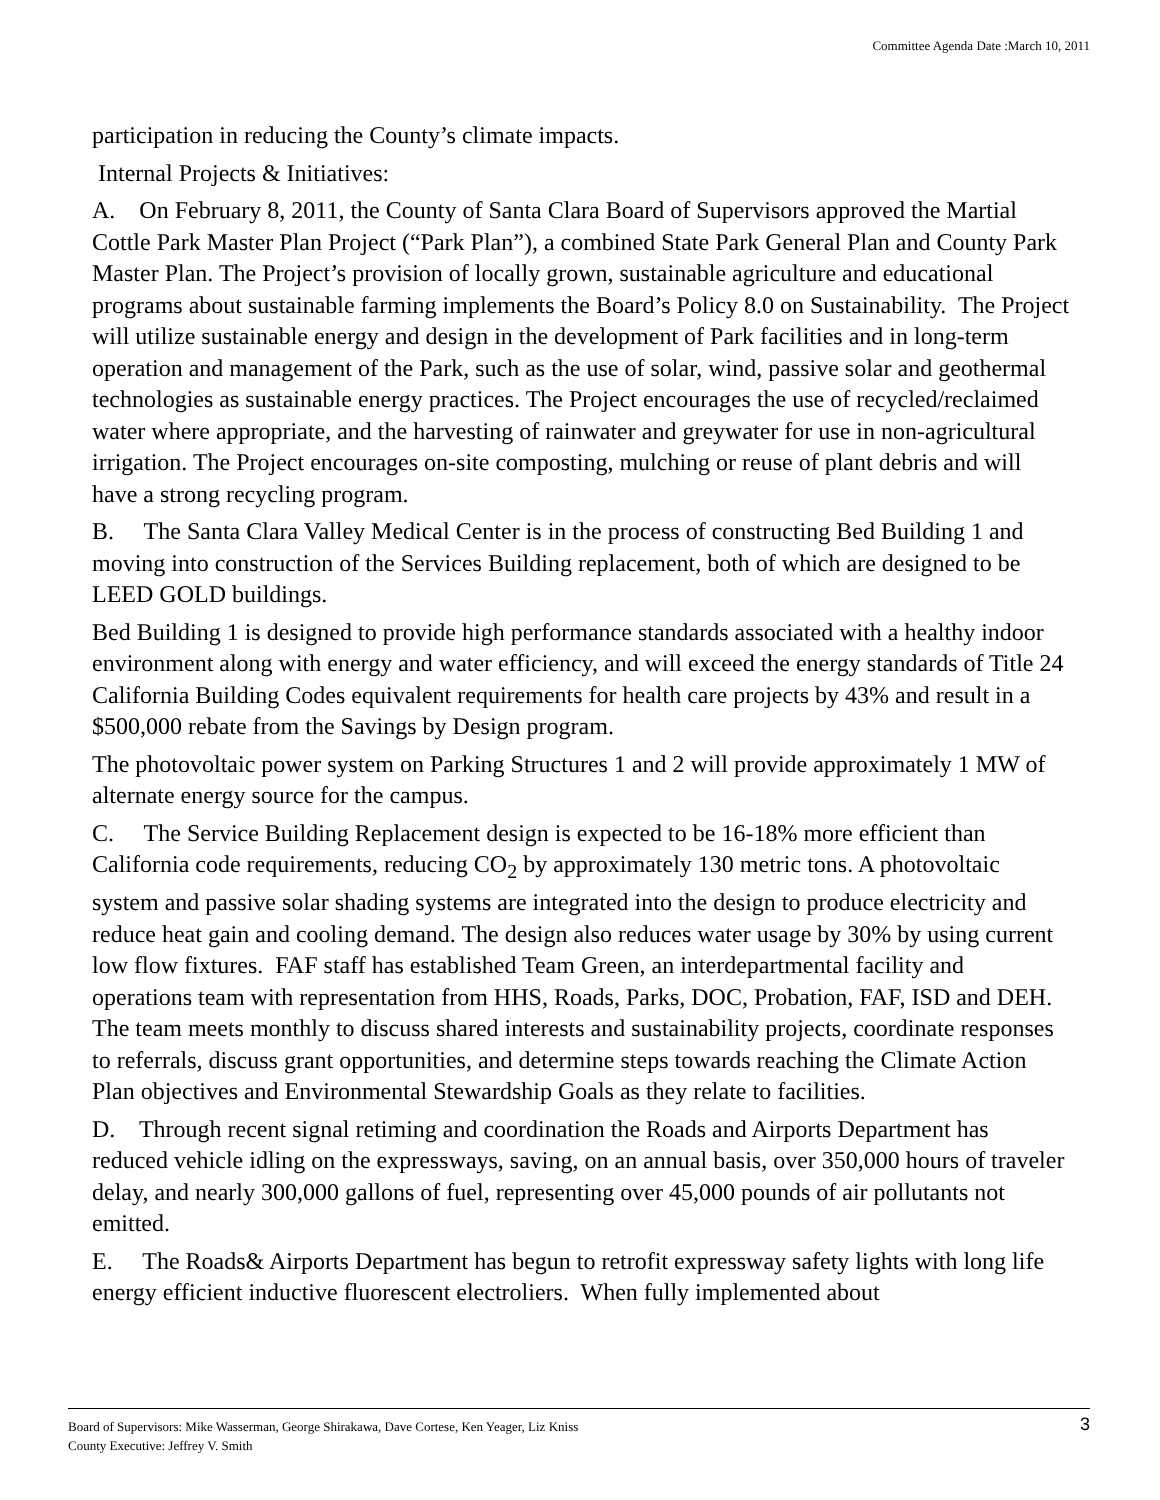Committee Agenda Date :March 10, 2011
participation in reducing the County’s climate impacts.
Internal Projects & Initiatives:
A. On February 8, 2011, the County of Santa Clara Board of Supervisors approved the Martial Cottle Park Master Plan Project (“Park Plan”), a combined State Park General Plan and County Park Master Plan. The Project’s provision of locally grown, sustainable agriculture and educational programs about sustainable farming implements the Board’s Policy 8.0 on Sustainability. The Project will utilize sustainable energy and design in the development of Park facilities and in long-term operation and management of the Park, such as the use of solar, wind, passive solar and geothermal technologies as sustainable energy practices. The Project encourages the use of recycled/reclaimed water where appropriate, and the harvesting of rainwater and greywater for use in non-agricultural irrigation. The Project encourages on-site composting, mulching or reuse of plant debris and will have a strong recycling program.
B. The Santa Clara Valley Medical Center is in the process of constructing Bed Building 1 and moving into construction of the Services Building replacement, both of which are designed to be LEED GOLD buildings.
Bed Building 1 is designed to provide high performance standards associated with a healthy indoor environment along with energy and water efficiency, and will exceed the energy standards of Title 24 California Building Codes equivalent requirements for health care projects by 43% and result in a $500,000 rebate from the Savings by Design program.
The photovoltaic power system on Parking Structures 1 and 2 will provide approximately 1 MW of alternate energy source for the campus.
C. The Service Building Replacement design is expected to be 16-18% more efficient than California code requirements, reducing CO<sub>2</sub> by approximately 130 metric tons. A photovoltaic system and passive solar shading systems are integrated into the design to produce electricity and reduce heat gain and cooling demand. The design also reduces water usage by 30% by using current low flow fixtures. FAF staff has established Team Green, an interdepartmental facility and operations team with representation from HHS, Roads, Parks, DOC, Probation, FAF, ISD and DEH. The team meets monthly to discuss shared interests and sustainability projects, coordinate responses to referrals, discuss grant opportunities, and determine steps towards reaching the Climate Action Plan objectives and Environmental Stewardship Goals as they relate to facilities.
D. Through recent signal retiming and coordination the Roads and Airports Department has reduced vehicle idling on the expressways, saving, on an annual basis, over 350,000 hours of traveler delay, and nearly 300,000 gallons of fuel, representing over 45,000 pounds of air pollutants not emitted.
E. The Roads& Airports Department has begun to retrofit expressway safety lights with long life energy efficient inductive fluorescent electroliers. When fully implemented about
Board of Supervisors: Mike Wasserman, George Shirakawa, Dave Cortese, Ken Yeager, Liz Kniss
County Executive: Jeffrey V. Smith
3